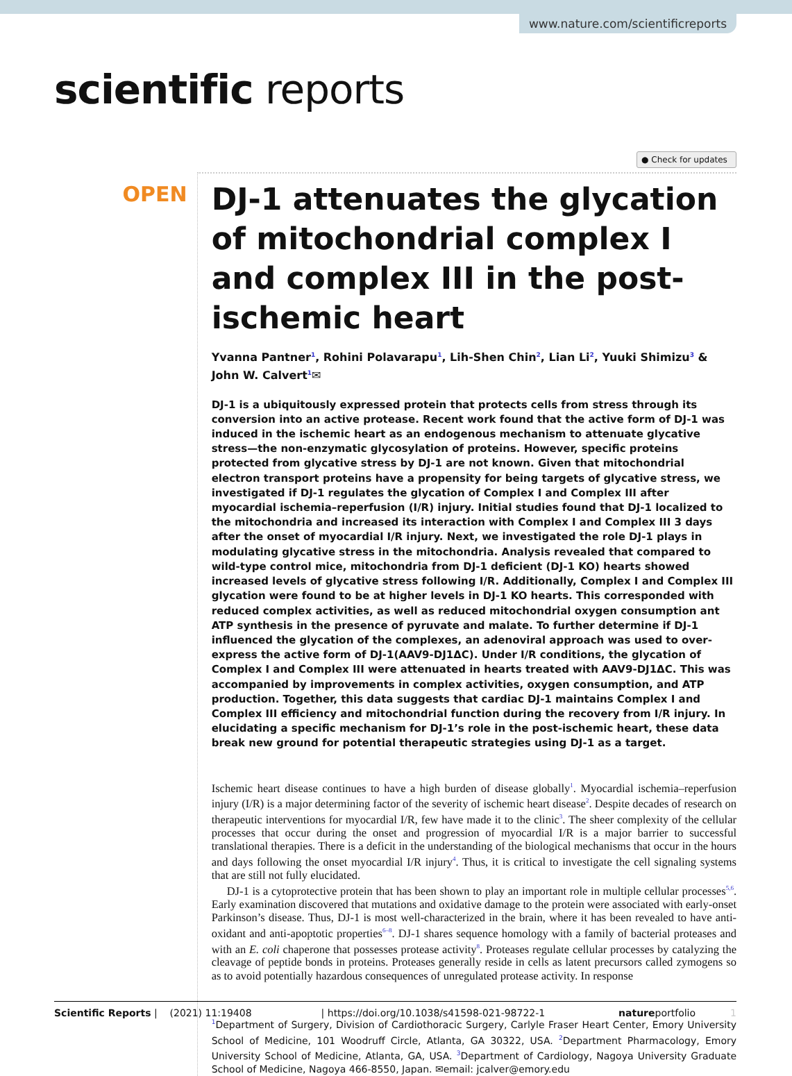www.nature.com/scientificreports
scientific reports
● Check for updates
OPEN
DJ-1 attenuates the glycation of mitochondrial complex I and complex III in the post-ischemic heart
Yvanna Pantner<sup>1</sup>, Rohini Polavarapu<sup>1</sup>, Lih-Shen Chin<sup>2</sup>, Lian Li<sup>2</sup>, Yuuki Shimizu<sup>3</sup> & John W. Calvert<sup>1</sup>✉
DJ-1 is a ubiquitously expressed protein that protects cells from stress through its conversion into an active protease. Recent work found that the active form of DJ-1 was induced in the ischemic heart as an endogenous mechanism to attenuate glycative stress—the non-enzymatic glycosylation of proteins. However, specific proteins protected from glycative stress by DJ-1 are not known. Given that mitochondrial electron transport proteins have a propensity for being targets of glycative stress, we investigated if DJ-1 regulates the glycation of Complex I and Complex III after myocardial ischemia–reperfusion (I/R) injury. Initial studies found that DJ-1 localized to the mitochondria and increased its interaction with Complex I and Complex III 3 days after the onset of myocardial I/R injury. Next, we investigated the role DJ-1 plays in modulating glycative stress in the mitochondria. Analysis revealed that compared to wild-type control mice, mitochondria from DJ-1 deficient (DJ-1 KO) hearts showed increased levels of glycative stress following I/R. Additionally, Complex I and Complex III glycation were found to be at higher levels in DJ-1 KO hearts. This corresponded with reduced complex activities, as well as reduced mitochondrial oxygen consumption ant ATP synthesis in the presence of pyruvate and malate. To further determine if DJ-1 influenced the glycation of the complexes, an adenoviral approach was used to over-express the active form of DJ-1(AAV9-DJ1ΔC). Under I/R conditions, the glycation of Complex I and Complex III were attenuated in hearts treated with AAV9-DJ1ΔC. This was accompanied by improvements in complex activities, oxygen consumption, and ATP production. Together, this data suggests that cardiac DJ-1 maintains Complex I and Complex III efficiency and mitochondrial function during the recovery from I/R injury. In elucidating a specific mechanism for DJ-1’s role in the post-ischemic heart, these data break new ground for potential therapeutic strategies using DJ-1 as a target.
Ischemic heart disease continues to have a high burden of disease globally<sup>1</sup>. Myocardial ischemia–reperfusion injury (I/R) is a major determining factor of the severity of ischemic heart disease<sup>2</sup>. Despite decades of research on therapeutic interventions for myocardial I/R, few have made it to the clinic<sup>3</sup>. The sheer complexity of the cellular processes that occur during the onset and progression of myocardial I/R is a major barrier to successful translational therapies. There is a deficit in the understanding of the biological mechanisms that occur in the hours and days following the onset myocardial I/R injury<sup>4</sup>. Thus, it is critical to investigate the cell signaling systems that are still not fully elucidated.
DJ-1 is a cytoprotective protein that has been shown to play an important role in multiple cellular processes<sup>5,6</sup>. Early examination discovered that mutations and oxidative damage to the protein were associated with early-onset Parkinson’s disease. Thus, DJ-1 is most well-characterized in the brain, where it has been revealed to have anti-oxidant and anti-apoptotic properties<sup>6–8</sup>. DJ-1 shares sequence homology with a family of bacterial proteases and with an E. coli chaperone that possesses protease activity<sup>8</sup>. Proteases regulate cellular processes by catalyzing the cleavage of peptide bonds in proteins. Proteases generally reside in cells as latent precursors called zymogens so as to avoid potentially hazardous consequences of unregulated protease activity. In response
<sup>1</sup> Department of Surgery, Division of Cardiothoracic Surgery, Carlyle Fraser Heart Center, Emory University School of Medicine, 101 Woodruff Circle, Atlanta, GA 30322, USA. <sup>2</sup>Department Pharmacology, Emory University School of Medicine, Atlanta, GA, USA. <sup>3</sup>Department of Cardiology, Nagoya University Graduate School of Medicine, Nagoya 466-8550, Japan. ✉email: jcalver@emory.edu
Scientific Reports | (2021) 11:19408 | https://doi.org/10.1038/s41598-021-98722-1 natureportfolio 1